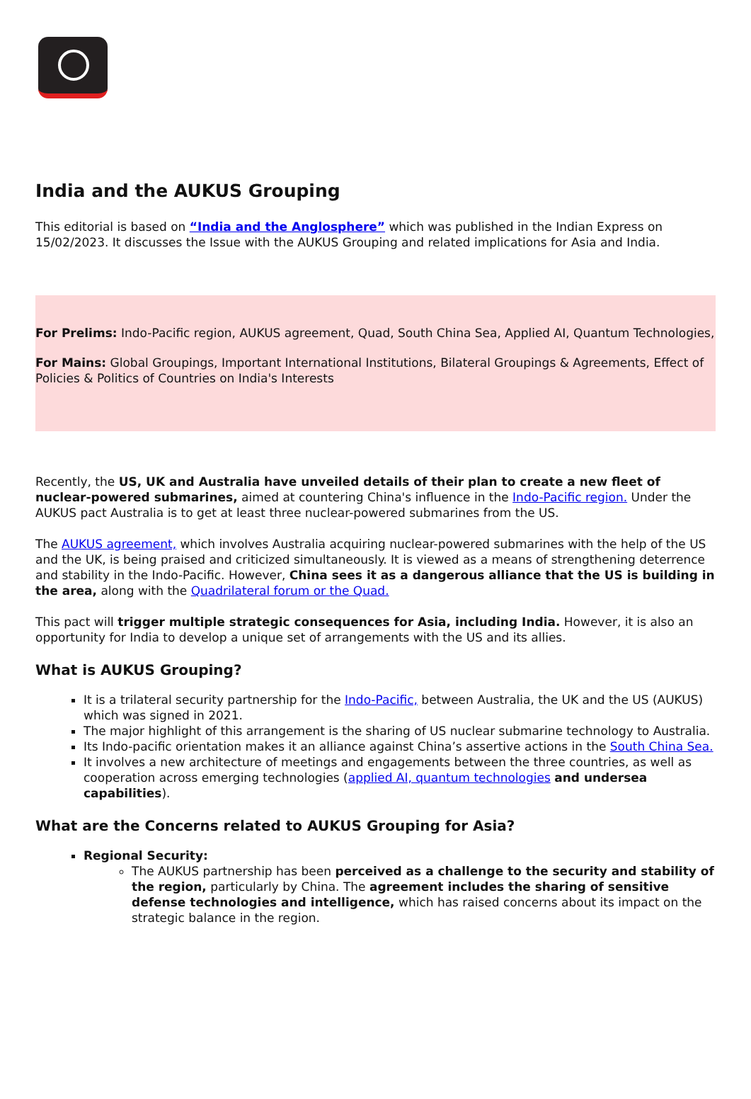India and the AUKUS Grouping
This editorial is based on “India and the Anglosphere” which was published in the Indian Express on 15/02/2023. It discusses the Issue with the AUKUS Grouping and related implications for Asia and India.
For Prelims: Indo-Pacific region, AUKUS agreement, Quad, South China Sea, Applied AI, Quantum Technologies,
For Mains: Global Groupings, Important International Institutions, Bilateral Groupings & Agreements, Effect of Policies & Politics of Countries on India's Interests
Recently, the US, UK and Australia have unveiled details of their plan to create a new fleet of nuclear-powered submarines, aimed at countering China's influence in the Indo-Pacific region. Under the AUKUS pact Australia is to get at least three nuclear-powered submarines from the US.
The AUKUS agreement, which involves Australia acquiring nuclear-powered submarines with the help of the US and the UK, is being praised and criticized simultaneously. It is viewed as a means of strengthening deterrence and stability in the Indo-Pacific. However, China sees it as a dangerous alliance that the US is building in the area, along with the Quadrilateral forum or the Quad.
This pact will trigger multiple strategic consequences for Asia, including India. However, it is also an opportunity for India to develop a unique set of arrangements with the US and its allies.
What is AUKUS Grouping?
It is a trilateral security partnership for the Indo-Pacific, between Australia, the UK and the US (AUKUS) which was signed in 2021.
The major highlight of this arrangement is the sharing of US nuclear submarine technology to Australia.
Its Indo-pacific orientation makes it an alliance against China’s assertive actions in the South China Sea.
It involves a new architecture of meetings and engagements between the three countries, as well as cooperation across emerging technologies (applied AI, quantum technologies and undersea capabilities).
What are the Concerns related to AUKUS Grouping for Asia?
Regional Security:
The AUKUS partnership has been perceived as a challenge to the security and stability of the region, particularly by China. The agreement includes the sharing of sensitive defense technologies and intelligence, which has raised concerns about its impact on the strategic balance in the region.